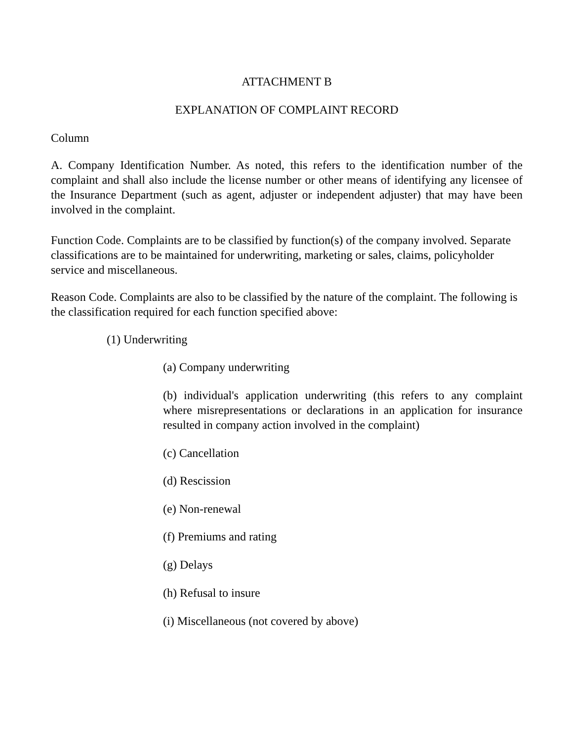ATTACHMENT B
EXPLANATION OF COMPLAINT RECORD
Column
A. Company Identification Number. As noted, this refers to the identification number of the complaint and shall also include the license number or other means of identifying any licensee of the Insurance Department (such as agent, adjuster or independent adjuster) that may have been involved in the complaint.
Function Code. Complaints are to be classified by function(s) of the company involved. Separate classifications are to be maintained for underwriting, marketing or sales, claims, policyholder service and miscellaneous.
Reason Code. Complaints are also to be classified by the nature of the complaint. The following is the classification required for each function specified above:
(1) Underwriting
(a) Company underwriting
(b) individual's application underwriting (this refers to any complaint where misrepresentations or declarations in an application for insurance resulted in company action involved in the complaint)
(c) Cancellation
(d) Rescission
(e) Non-renewal
(f) Premiums and rating
(g) Delays
(h) Refusal to insure
(i) Miscellaneous (not covered by above)